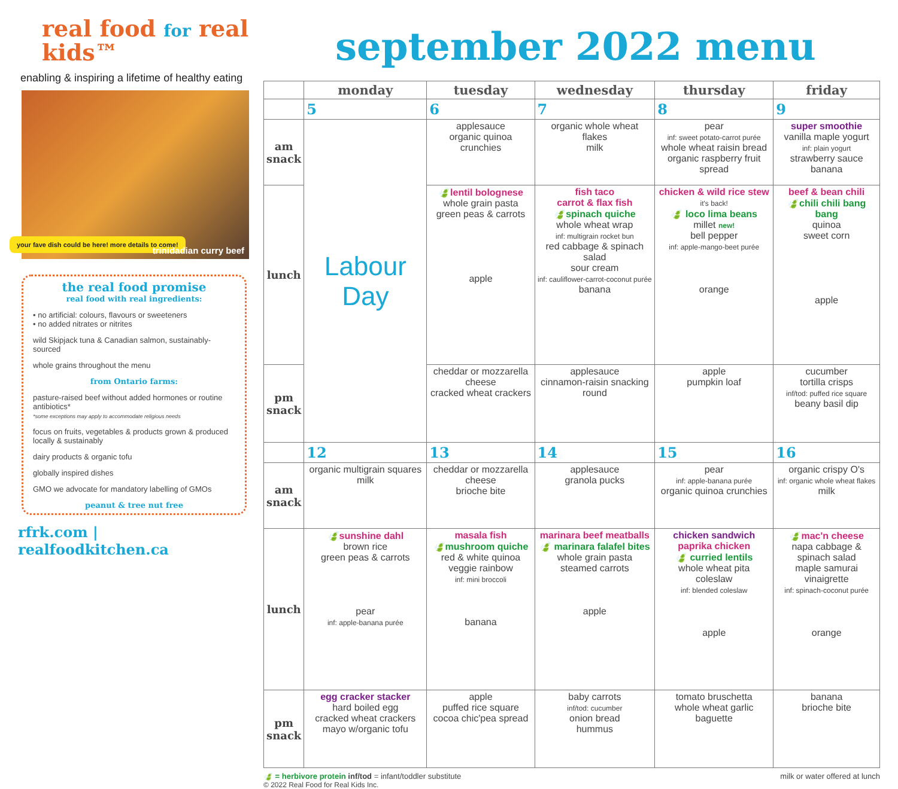real food for real kids™
enabling & inspiring a lifetime of healthy eating
your fave dish could be here! more details to come!
trinidadian curry beef
the real food promise
real food with real ingredients:
• no artificial: colours, flavours or sweeteners
• no added nitrates or nitrites
wild Skipjack tuna & Canadian salmon, sustainably-sourced
whole grains throughout the menu
from Ontario farms:
pasture-raised beef without added hormones or routine antibiotics*
*some exceptions may apply to accommodate religious needs
focus on fruits, vegetables & products grown & produced locally & sustainably
dairy products & organic tofu
globally inspired dishes
GMO we advocate for mandatory labelling of GMOs
peanut & tree nut free
rfrk.com | realfoodkitchen.ca
september 2022 menu
| | monday | tuesday | wednesday | thursday | friday |
| --- | --- | --- | --- | --- | --- |
| | 5 | 6 | 7 | 8 | 9 |
| am snack | Labour Day | applesauce organic quinoa crunchies | organic whole wheat flakes milk | pear inf: sweet potato-carrot purée whole wheat raisin bread organic raspberry fruit spread | super smoothie vanilla maple yogurt inf: plain yogurt strawberry sauce banana |
| lunch | | 🍃 lentil bolognese whole grain pasta green peas & carrots apple | fish taco carrot & flax fish 🍃spinach quiche whole wheat wrap inf: multigrain rocket bun red cabbage & spinach salad sour cream inf: cauliflower-carrot-coconut purée banana | chicken & wild rice stew it's back! 🍃 loco lima beans millet new! bell pepper inf: apple-mango-beet purée orange | beef & bean chili 🍃chili chili bang bang quinoa sweet corn apple |
| pm snack | | cheddar or mozzarella cheese cracked wheat crackers | applesauce cinnamon-raisin snacking round | apple pumpkin loaf | cucumber tortilla crisps inf/tod: puffed rice square beany basil dip |
| | 12 | 13 | 14 | 15 | 16 |
| am snack | organic multigrain squares milk | cheddar or mozzarella cheese brioche bite | applesauce granola pucks | pear inf: apple-banana purée organic quinoa crunchies | organic crispy O's inf: organic whole wheat flakes milk |
| lunch | 🍃 sunshine dahl brown rice green peas & carrots pear inf: apple-banana purée | masala fish 🍃mushroom quiche red & white quinoa veggie rainbow inf: mini broccoli banana | marinara beef meatballs 🍃 marinara falafel bites whole grain pasta steamed carrots apple | chicken sandwich paprika chicken 🍃 curried lentils whole wheat pita coleslaw inf: blended coleslaw apple | 🍃 mac'n cheese napa cabbage & spinach salad maple samurai vinaigrette inf: spinach-coconut purée orange |
| pm snack | egg cracker stacker hard boiled egg cracked wheat crackers mayo w/organic tofu | apple puffed rice square cocoa chic'pea spread | baby carrots inf/tod: cucumber onion bread hummus | tomato bruschetta whole wheat garlic baguette | banana brioche bite |
🍃 = herbivore protein inf/tod = infant/toddler substitute
milk or water offered at lunch
© 2022 Real Food for Real Kids Inc.